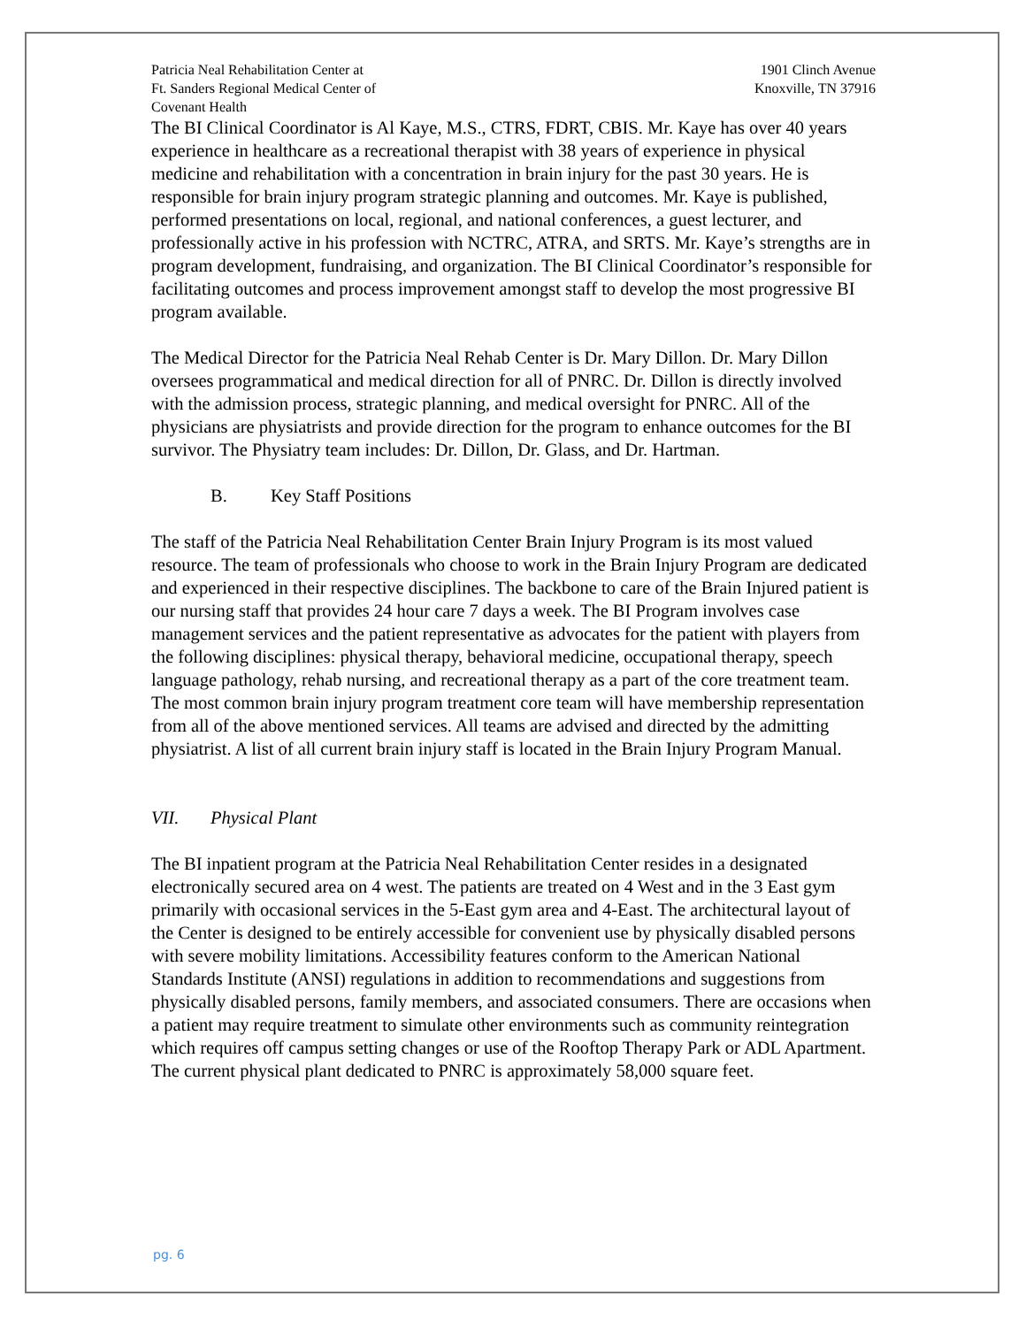Patricia Neal Rehabilitation Center at
Ft. Sanders Regional Medical Center of
Covenant Health
1901 Clinch Avenue
Knoxville, TN 37916
The BI Clinical Coordinator is Al Kaye, M.S., CTRS, FDRT, CBIS. Mr. Kaye has over 40 years experience in healthcare as a recreational therapist with 38 years of experience in physical medicine and rehabilitation with a concentration in brain injury for the past 30 years. He is responsible for brain injury program strategic planning and outcomes. Mr. Kaye is published, performed presentations on local, regional, and national conferences, a guest lecturer, and professionally active in his profession with NCTRC, ATRA, and SRTS. Mr. Kaye’s strengths are in program development, fundraising, and organization. The BI Clinical Coordinator’s responsible for facilitating outcomes and process improvement amongst staff to develop the most progressive BI program available.
The Medical Director for the Patricia Neal Rehab Center is Dr. Mary Dillon. Dr. Mary Dillon oversees programmatical and medical direction for all of PNRC. Dr. Dillon is directly involved with the admission process, strategic planning, and medical oversight for PNRC. All of the physicians are physiatrists and provide direction for the program to enhance outcomes for the BI survivor. The Physiatry team includes: Dr. Dillon, Dr. Glass, and Dr. Hartman.
B. Key Staff Positions
The staff of the Patricia Neal Rehabilitation Center Brain Injury Program is its most valued resource. The team of professionals who choose to work in the Brain Injury Program are dedicated and experienced in their respective disciplines. The backbone to care of the Brain Injured patient is our nursing staff that provides 24 hour care 7 days a week. The BI Program involves case management services and the patient representative as advocates for the patient with players from the following disciplines: physical therapy, behavioral medicine, occupational therapy, speech language pathology, rehab nursing, and recreational therapy as a part of the core treatment team. The most common brain injury program treatment core team will have membership representation from all of the above mentioned services. All teams are advised and directed by the admitting physiatrist. A list of all current brain injury staff is located in the Brain Injury Program Manual.
VII. Physical Plant
The BI inpatient program at the Patricia Neal Rehabilitation Center resides in a designated electronically secured area on 4 west. The patients are treated on 4 West and in the 3 East gym primarily with occasional services in the 5-East gym area and 4-East. The architectural layout of the Center is designed to be entirely accessible for convenient use by physically disabled persons with severe mobility limitations. Accessibility features conform to the American National Standards Institute (ANSI) regulations in addition to recommendations and suggestions from physically disabled persons, family members, and associated consumers. There are occasions when a patient may require treatment to simulate other environments such as community reintegration which requires off campus setting changes or use of the Rooftop Therapy Park or ADL Apartment. The current physical plant dedicated to PNRC is approximately 58,000 square feet.
pg. 6